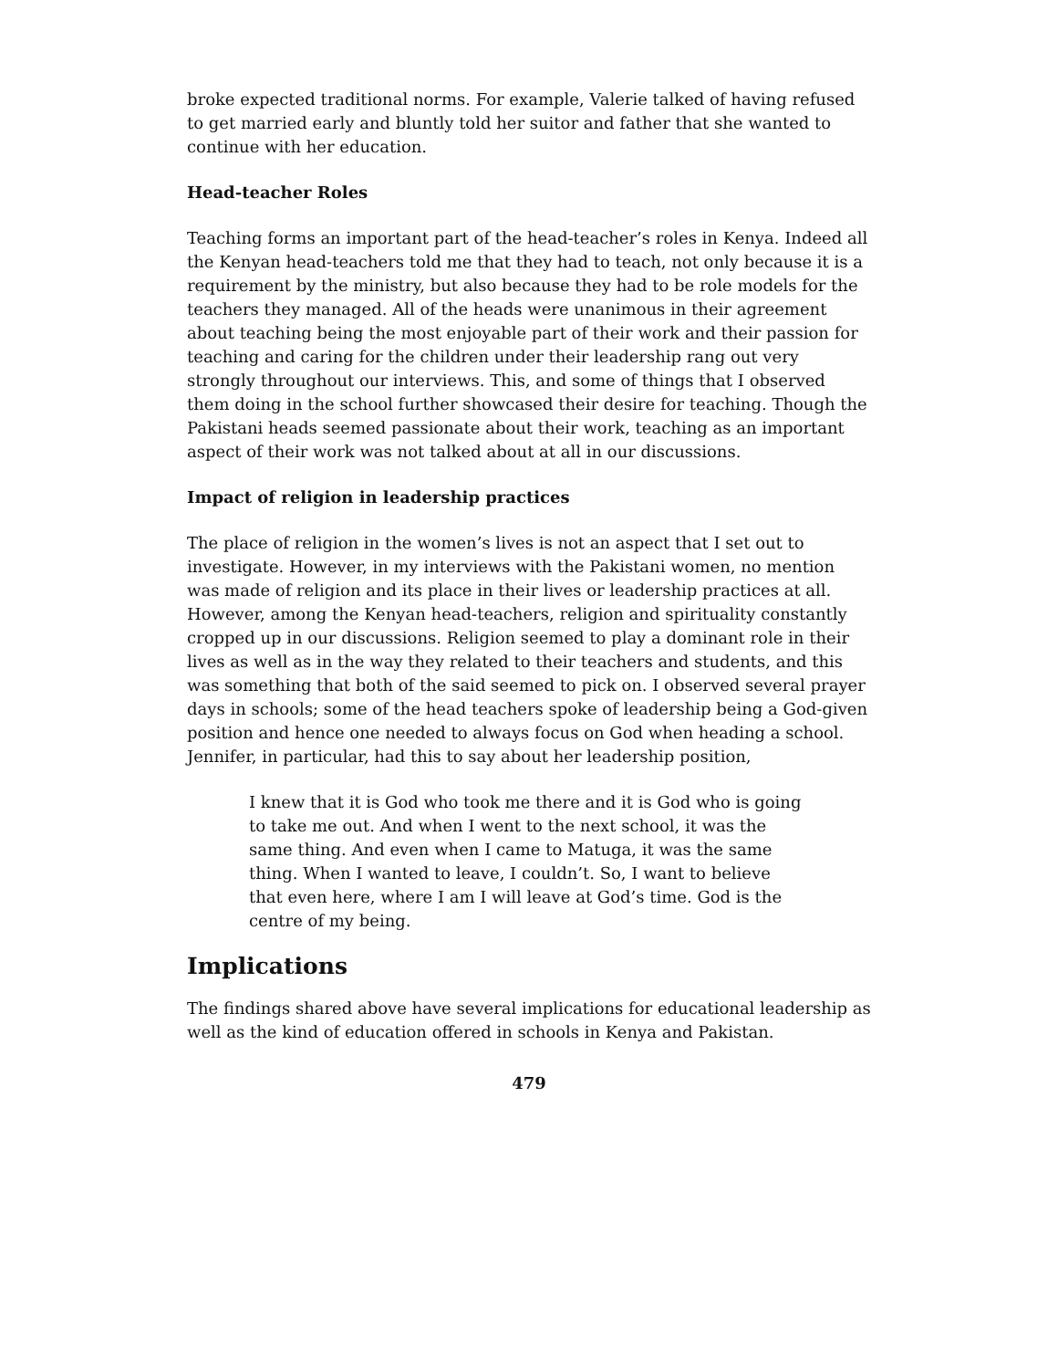broke expected traditional norms. For example, Valerie talked of having refused to get married early and bluntly told her suitor and father that she wanted to continue with her education.
Head-teacher Roles
Teaching forms an important part of the head-teacher’s roles in Kenya. Indeed all the Kenyan head-teachers told me that they had to teach, not only because it is a requirement by the ministry, but also because they had to be role models for the teachers they managed. All of the heads were unanimous in their agreement about teaching being the most enjoyable part of their work and their passion for teaching and caring for the children under their leadership rang out very strongly throughout our interviews. This, and some of things that I observed them doing in the school further showcased their desire for teaching. Though the Pakistani heads seemed passionate about their work, teaching as an important aspect of their work was not talked about at all in our discussions.
Impact of religion in leadership practices
The place of religion in the women’s lives is not an aspect that I set out to investigate. However, in my interviews with the Pakistani women, no mention was made of religion and its place in their lives or leadership practices at all. However, among the Kenyan head-teachers, religion and spirituality constantly cropped up in our discussions. Religion seemed to play a dominant role in their lives as well as in the way they related to their teachers and students, and this was something that both of the said seemed to pick on. I observed several prayer days in schools; some of the head teachers spoke of leadership being a God-given position and hence one needed to always focus on God when heading a school. Jennifer, in particular, had this to say about her leadership position,
I knew that it is God who took me there and it is God who is going to take me out. And when I went to the next school, it was the same thing. And even when I came to Matuga, it was the same thing. When I wanted to leave, I couldn’t. So, I want to believe that even here, where I am I will leave at God’s time. God is the centre of my being.
Implications
The findings shared above have several implications for educational leadership as well as the kind of education offered in schools in Kenya and Pakistan.
479